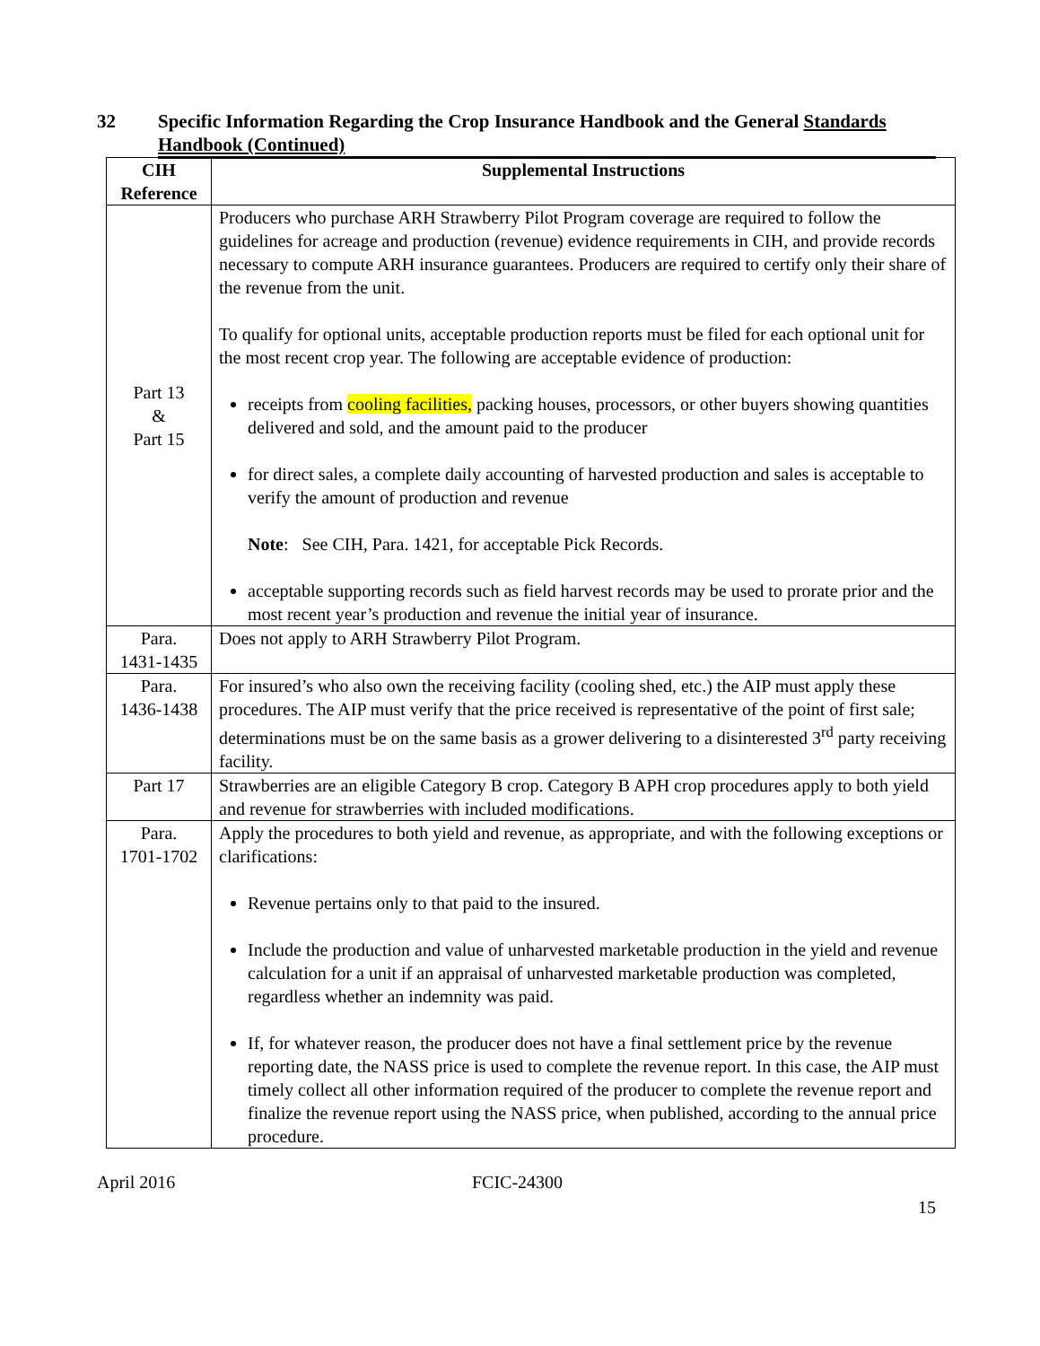32 Specific Information Regarding the Crop Insurance Handbook and the General Standards Handbook (Continued)
| CIH Reference | Supplemental Instructions |
| --- | --- |
| Part 13 & Part 15 | Producers who purchase ARH Strawberry Pilot Program coverage are required to follow the guidelines for acreage and production (revenue) evidence requirements in CIH, and provide records necessary to compute ARH insurance guarantees. Producers are required to certify only their share of the revenue from the unit. To qualify for optional units, acceptable production reports must be filed for each optional unit for the most recent crop year. The following are acceptable evidence of production: receipts from cooling facilities, packing houses, processors, or other buyers showing quantities delivered and sold, and the amount paid to the producer for direct sales, a complete daily accounting of harvested production and sales is acceptable to verify the amount of production and revenue Note : See CIH, Para. 1421, for acceptable Pick Records. acceptable supporting records such as field harvest records may be used to prorate prior and the most recent year’s production and revenue the initial year of insurance. |
| Para. 1431-1435 | Does not apply to ARH Strawberry Pilot Program. |
| Para. 1436-1438 | For insured’s who also own the receiving facility (cooling shed, etc.) the AIP must apply these procedures. The AIP must verify that the price received is representative of the point of first sale; determinations must be on the same basis as a grower delivering to a disinterested 3<sup>rd</sup> party receiving facility. |
| Part 17 | Strawberries are an eligible Category B crop. Category B APH crop procedures apply to both yield and revenue for strawberries with included modifications. |
| Para. 1701-1702 | Apply the procedures to both yield and revenue, as appropriate, and with the following exceptions or clarifications: Revenue pertains only to that paid to the insured. Include the production and value of unharvested marketable production in the yield and revenue calculation for a unit if an appraisal of unharvested marketable production was completed, regardless whether an indemnity was paid. If, for whatever reason, the producer does not have a final settlement price by the revenue reporting date, the NASS price is used to complete the revenue report. In this case, the AIP must timely collect all other information required of the producer to complete the revenue report and finalize the revenue report using the NASS price, when published, according to the annual price procedure. |
April 2016 FCIC-24300
15